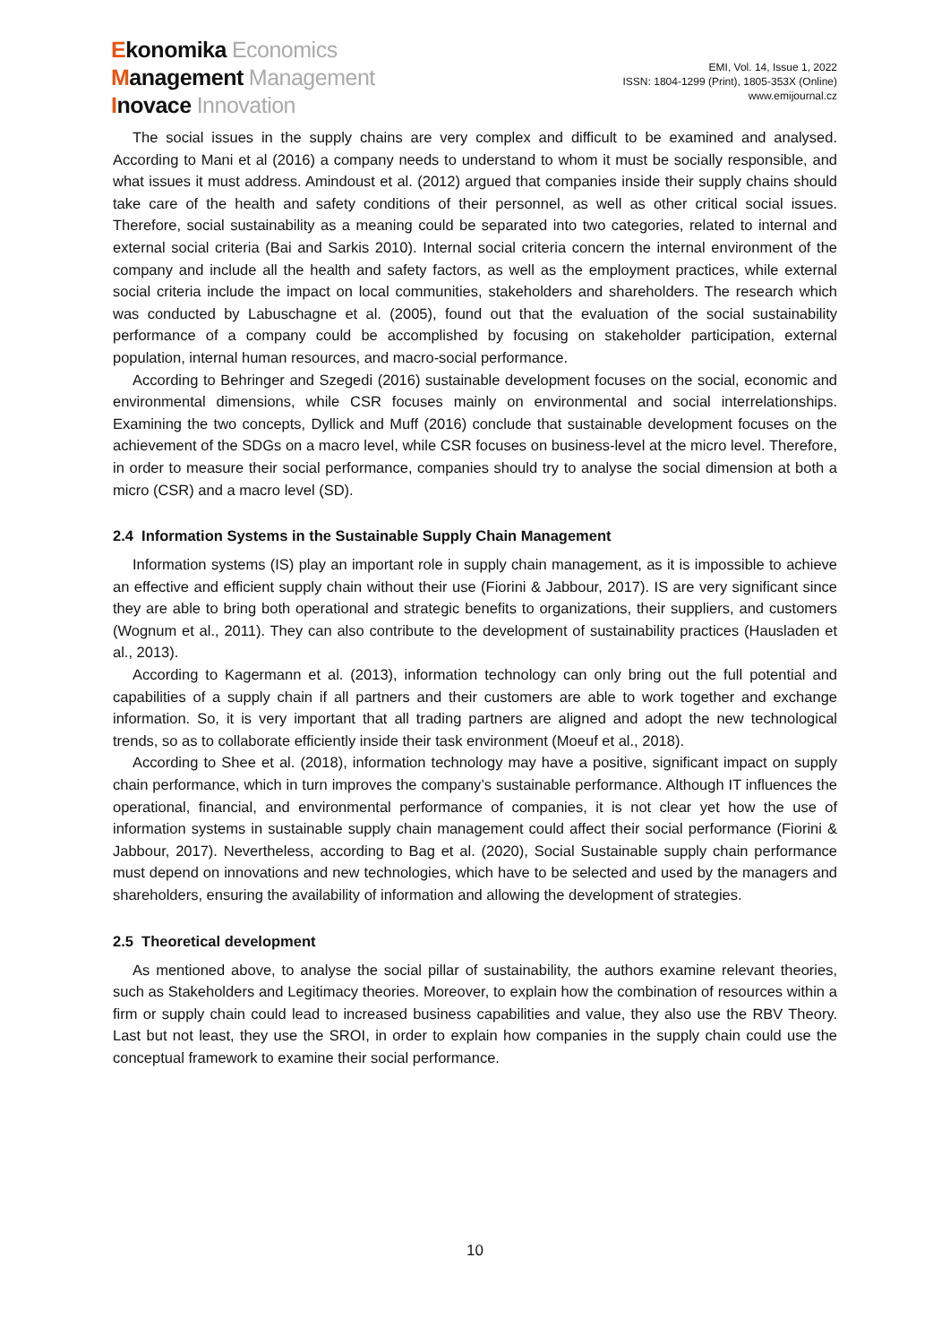Ekonomika Economics
Management Management
Inovace Innovation
EMI, Vol. 14, Issue 1, 2022
ISSN: 1804-1299 (Print), 1805-353X (Online)
www.emijournal.cz
The social issues in the supply chains are very complex and difficult to be examined and analysed. According to Mani et al (2016) a company needs to understand to whom it must be socially responsible, and what issues it must address. Amindoust et al. (2012) argued that companies inside their supply chains should take care of the health and safety conditions of their personnel, as well as other critical social issues. Therefore, social sustainability as a meaning could be separated into two categories, related to internal and external social criteria (Bai and Sarkis 2010). Internal social criteria concern the internal environment of the company and include all the health and safety factors, as well as the employment practices, while external social criteria include the impact on local communities, stakeholders and shareholders. The research which was conducted by Labuschagne et al. (2005), found out that the evaluation of the social sustainability performance of a company could be accomplished by focusing on stakeholder participation, external population, internal human resources, and macro-social performance.
According to Behringer and Szegedi (2016) sustainable development focuses on the social, economic and environmental dimensions, while CSR focuses mainly on environmental and social interrelationships. Examining the two concepts, Dyllick and Muff (2016) conclude that sustainable development focuses on the achievement of the SDGs on a macro level, while CSR focuses on business-level at the micro level. Therefore, in order to measure their social performance, companies should try to analyse the social dimension at both a micro (CSR) and a macro level (SD).
2.4 Information Systems in the Sustainable Supply Chain Management
Information systems (IS) play an important role in supply chain management, as it is impossible to achieve an effective and efficient supply chain without their use (Fiorini & Jabbour, 2017). IS are very significant since they are able to bring both operational and strategic benefits to organizations, their suppliers, and customers (Wognum et al., 2011). They can also contribute to the development of sustainability practices (Hausladen et al., 2013).
According to Kagermann et al. (2013), information technology can only bring out the full potential and capabilities of a supply chain if all partners and their customers are able to work together and exchange information. So, it is very important that all trading partners are aligned and adopt the new technological trends, so as to collaborate efficiently inside their task environment (Moeuf et al., 2018).
According to Shee et al. (2018), information technology may have a positive, significant impact on supply chain performance, which in turn improves the company’s sustainable performance. Although IT influences the operational, financial, and environmental performance of companies, it is not clear yet how the use of information systems in sustainable supply chain management could affect their social performance (Fiorini & Jabbour, 2017). Nevertheless, according to Bag et al. (2020), Social Sustainable supply chain performance must depend on innovations and new technologies, which have to be selected and used by the managers and shareholders, ensuring the availability of information and allowing the development of strategies.
2.5 Theoretical development
As mentioned above, to analyse the social pillar of sustainability, the authors examine relevant theories, such as Stakeholders and Legitimacy theories. Moreover, to explain how the combination of resources within a firm or supply chain could lead to increased business capabilities and value, they also use the RBV Theory. Last but not least, they use the SROI, in order to explain how companies in the supply chain could use the conceptual framework to examine their social performance.
10